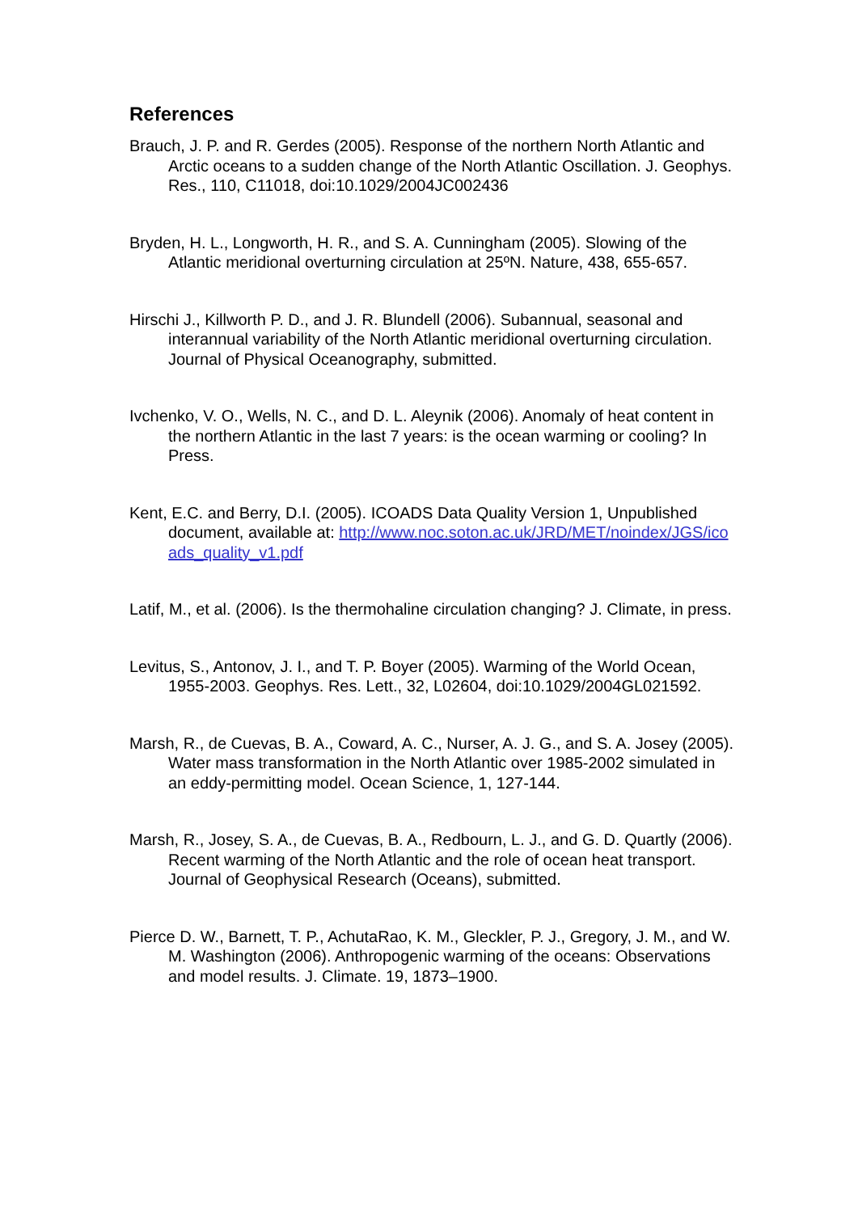References
Brauch, J. P. and R. Gerdes (2005). Response of the northern North Atlantic and Arctic oceans to a sudden change of the North Atlantic Oscillation. J. Geophys. Res., 110, C11018, doi:10.1029/2004JC002436
Bryden, H. L., Longworth, H. R., and S. A. Cunningham (2005). Slowing of the Atlantic meridional overturning circulation at 25ºN. Nature, 438, 655-657.
Hirschi J., Killworth P. D., and J. R. Blundell (2006). Subannual, seasonal and interannual variability of the North Atlantic meridional overturning circulation. Journal of Physical Oceanography, submitted.
Ivchenko, V. O., Wells, N. C., and D. L. Aleynik (2006). Anomaly of heat content in the northern Atlantic in the last 7 years: is the ocean warming or cooling? In Press.
Kent, E.C. and Berry, D.I. (2005). ICOADS Data Quality Version 1, Unpublished document, available at: http://www.noc.soton.ac.uk/JRD/MET/noindex/JGS/icoads_quality_v1.pdf
Latif, M., et al. (2006). Is the thermohaline circulation changing? J. Climate, in press.
Levitus, S., Antonov, J. I., and T. P. Boyer (2005). Warming of the World Ocean, 1955-2003. Geophys. Res. Lett., 32, L02604, doi:10.1029/2004GL021592.
Marsh, R., de Cuevas, B. A., Coward, A. C., Nurser, A. J. G., and S. A. Josey (2005). Water mass transformation in the North Atlantic over 1985-2002 simulated in an eddy-permitting model. Ocean Science, 1, 127-144.
Marsh, R., Josey, S. A., de Cuevas, B. A., Redbourn, L. J., and G. D. Quartly (2006). Recent warming of the North Atlantic and the role of ocean heat transport. Journal of Geophysical Research (Oceans), submitted.
Pierce D. W., Barnett, T. P., AchutaRao, K. M., Gleckler, P. J., Gregory, J. M., and W. M. Washington (2006). Anthropogenic warming of the oceans: Observations and model results. J. Climate. 19, 1873–1900.